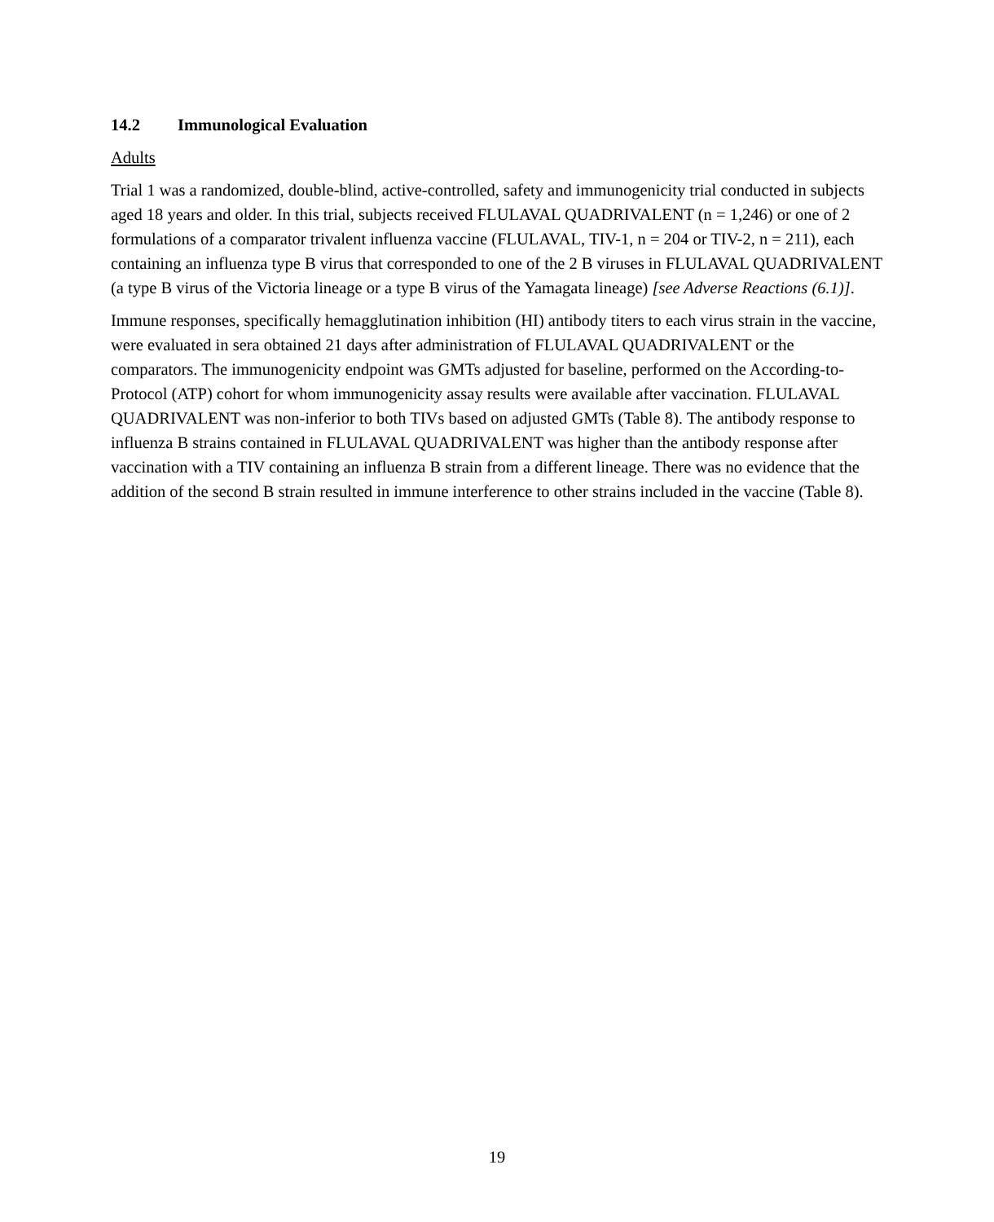14.2 Immunological Evaluation
Adults
Trial 1 was a randomized, double-blind, active-controlled, safety and immunogenicity trial conducted in subjects aged 18 years and older. In this trial, subjects received FLULAVAL QUADRIVALENT (n = 1,246) or one of 2 formulations of a comparator trivalent influenza vaccine (FLULAVAL, TIV-1, n = 204 or TIV-2, n = 211), each containing an influenza type B virus that corresponded to one of the 2 B viruses in FLULAVAL QUADRIVALENT (a type B virus of the Victoria lineage or a type B virus of the Yamagata lineage) [see Adverse Reactions (6.1)].
Immune responses, specifically hemagglutination inhibition (HI) antibody titers to each virus strain in the vaccine, were evaluated in sera obtained 21 days after administration of FLULAVAL QUADRIVALENT or the comparators. The immunogenicity endpoint was GMTs adjusted for baseline, performed on the According-to-Protocol (ATP) cohort for whom immunogenicity assay results were available after vaccination. FLULAVAL QUADRIVALENT was non-inferior to both TIVs based on adjusted GMTs (Table 8). The antibody response to influenza B strains contained in FLULAVAL QUADRIVALENT was higher than the antibody response after vaccination with a TIV containing an influenza B strain from a different lineage. There was no evidence that the addition of the second B strain resulted in immune interference to other strains included in the vaccine (Table 8).
19